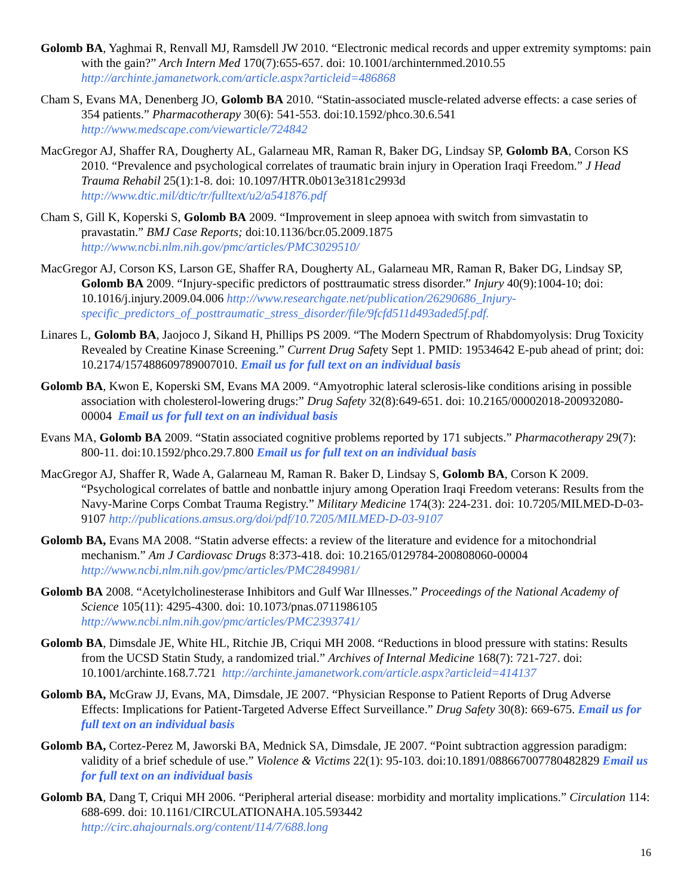Golomb BA, Yaghmai R, Renvall MJ, Ramsdell JW 2010. “Electronic medical records and upper extremity symptoms: pain with the gain?” Arch Intern Med 170(7):655-657. doi: 10.1001/archinternmed.2010.55
http://archinte.jamanetwork.com/article.aspx?articleid=486868
Cham S, Evans MA, Denenberg JO, Golomb BA 2010. “Statin-associated muscle-related adverse effects: a case series of 354 patients.” Pharmacotherapy 30(6): 541-553. doi:10.1592/phco.30.6.541
http://www.medscape.com/viewarticle/724842
MacGregor AJ, Shaffer RA, Dougherty AL, Galarneau MR, Raman R, Baker DG, Lindsay SP, Golomb BA, Corson KS 2010. “Prevalence and psychological correlates of traumatic brain injury in Operation Iraqi Freedom.” J Head Trauma Rehabil 25(1):1-8. doi: 10.1097/HTR.0b013e3181c2993d
http://www.dtic.mil/dtic/tr/fulltext/u2/a541876.pdf
Cham S, Gill K, Koperski S, Golomb BA 2009. “Improvement in sleep apnoea with switch from simvastatin to pravastatin.” BMJ Case Reports; doi:10.1136/bcr.05.2009.1875
http://www.ncbi.nlm.nih.gov/pmc/articles/PMC3029510/
MacGregor AJ, Corson KS, Larson GE, Shaffer RA, Dougherty AL, Galarneau MR, Raman R, Baker DG, Lindsay SP, Golomb BA 2009. “Injury-specific predictors of posttraumatic stress disorder.” Injury 40(9):1004-10; doi: 10.1016/j.injury.2009.04.006 http://www.researchgate.net/publication/26290686_Injury-specific_predictors_of_posttraumatic_stress_disorder/file/9fcfd511d493aded5f.pdf.
Linares L, Golomb BA, Jaojoco J, Sikand H, Phillips PS 2009. “The Modern Spectrum of Rhabdomyolysis: Drug Toxicity Revealed by Creatine Kinase Screening.” Current Drug Safety Sept 1. PMID: 19534642 E-pub ahead of print; doi: 10.2174/157488609789007010. Email us for full text on an individual basis
Golomb BA, Kwon E, Koperski SM, Evans MA 2009. “Amyotrophic lateral sclerosis-like conditions arising in possible association with cholesterol-lowering drugs:” Drug Safety 32(8):649-651. doi: 10.2165/00002018-200932080-00004 Email us for full text on an individual basis
Evans MA, Golomb BA 2009. “Statin associated cognitive problems reported by 171 subjects.” Pharmacotherapy 29(7): 800-11. doi:10.1592/phco.29.7.800 Email us for full text on an individual basis
MacGregor AJ, Shaffer R, Wade A, Galarneau M, Raman R. Baker D, Lindsay S, Golomb BA, Corson K 2009. “Psychological correlates of battle and nonbattle injury among Operation Iraqi Freedom veterans: Results from the Navy-Marine Corps Combat Trauma Registry.” Military Medicine 174(3): 224-231. doi: 10.7205/MILMED-D-03-9107 http://publications.amsus.org/doi/pdf/10.7205/MILMED-D-03-9107
Golomb BA, Evans MA 2008. “Statin adverse effects: a review of the literature and evidence for a mitochondrial mechanism.” Am J Cardiovasc Drugs 8:373-418. doi: 10.2165/0129784-200808060-00004
http://www.ncbi.nlm.nih.gov/pmc/articles/PMC2849981/
Golomb BA 2008. “Acetylcholinesterase Inhibitors and Gulf War Illnesses.” Proceedings of the National Academy of Science 105(11): 4295-4300. doi: 10.1073/pnas.0711986105
http://www.ncbi.nlm.nih.gov/pmc/articles/PMC2393741/
Golomb BA, Dimsdale JE, White HL, Ritchie JB, Criqui MH 2008. “Reductions in blood pressure with statins: Results from the UCSD Statin Study, a randomized trial.” Archives of Internal Medicine 168(7): 721-727. doi: 10.1001/archinte.168.7.721 http://archinte.jamanetwork.com/article.aspx?articleid=414137
Golomb BA, McGraw JJ, Evans, MA, Dimsdale, JE 2007. “Physician Response to Patient Reports of Drug Adverse Effects: Implications for Patient-Targeted Adverse Effect Surveillance.” Drug Safety 30(8): 669-675. Email us for full text on an individual basis
Golomb BA, Cortez-Perez M, Jaworski BA, Mednick SA, Dimsdale, JE 2007. “Point subtraction aggression paradigm: validity of a brief schedule of use.” Violence & Victims 22(1): 95-103. doi:10.1891/088667007780482829 Email us for full text on an individual basis
Golomb BA, Dang T, Criqui MH 2006. “Peripheral arterial disease: morbidity and mortality implications.” Circulation 114: 688-699. doi: 10.1161/CIRCULATIONAHA.105.593442
http://circ.ahajournals.org/content/114/7/688.long
16